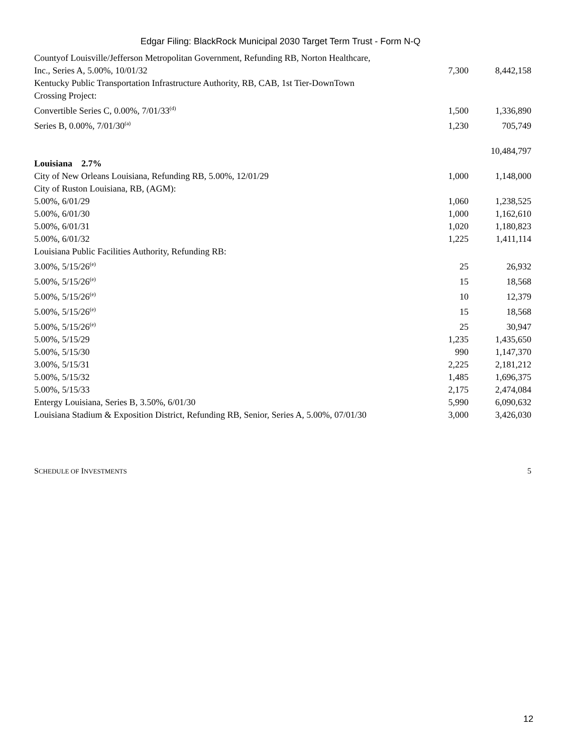Edgar Filing: BlackRock Municipal 2030 Target Term Trust - Form N-Q
| Countyof Louisville/Jefferson Metropolitan Government, Refunding RB, Norton Healthcare, | | |
| Inc., Series A, 5.00%, 10/01/32 | 7,300 | 8,442,158 |
| Kentucky Public Transportation Infrastructure Authority, RB, CAB, 1st Tier-DownTown | | |
| Crossing Project: | | |
| Convertible Series C, 0.00%, 7/01/33<sup>(d)</sup> | 1,500 | 1,336,890 |
| Series B, 0.00%, 7/01/30<sup>(a)</sup> | 1,230 | 705,749 |
| | | 10,484,797 |
| Louisiana 2.7% | | |
| City of New Orleans Louisiana, Refunding RB, 5.00%, 12/01/29 | 1,000 | 1,148,000 |
| City of Ruston Louisiana, RB, (AGM): | | |
| 5.00%, 6/01/29 | 1,060 | 1,238,525 |
| 5.00%, 6/01/30 | 1,000 | 1,162,610 |
| 5.00%, 6/01/31 | 1,020 | 1,180,823 |
| 5.00%, 6/01/32 | 1,225 | 1,411,114 |
| Louisiana Public Facilities Authority, Refunding RB: | | |
| 3.00%, 5/15/26<sup>(e)</sup> | 25 | 26,932 |
| 5.00%, 5/15/26<sup>(e)</sup> | 15 | 18,568 |
| 5.00%, 5/15/26<sup>(e)</sup> | 10 | 12,379 |
| 5.00%, 5/15/26<sup>(e)</sup> | 15 | 18,568 |
| 5.00%, 5/15/26<sup>(e)</sup> | 25 | 30,947 |
| 5.00%, 5/15/29 | 1,235 | 1,435,650 |
| 5.00%, 5/15/30 | 990 | 1,147,370 |
| 3.00%, 5/15/31 | 2,225 | 2,181,212 |
| 5.00%, 5/15/32 | 1,485 | 1,696,375 |
| 5.00%, 5/15/33 | 2,175 | 2,474,084 |
| Entergy Louisiana, Series B, 3.50%, 6/01/30 | 5,990 | 6,090,632 |
| Louisiana Stadium & Exposition District, Refunding RB, Senior, Series A, 5.00%, 07/01/30 | 3,000 | 3,426,030 |
SCHEDULE OF INVESTMENTS 5
12